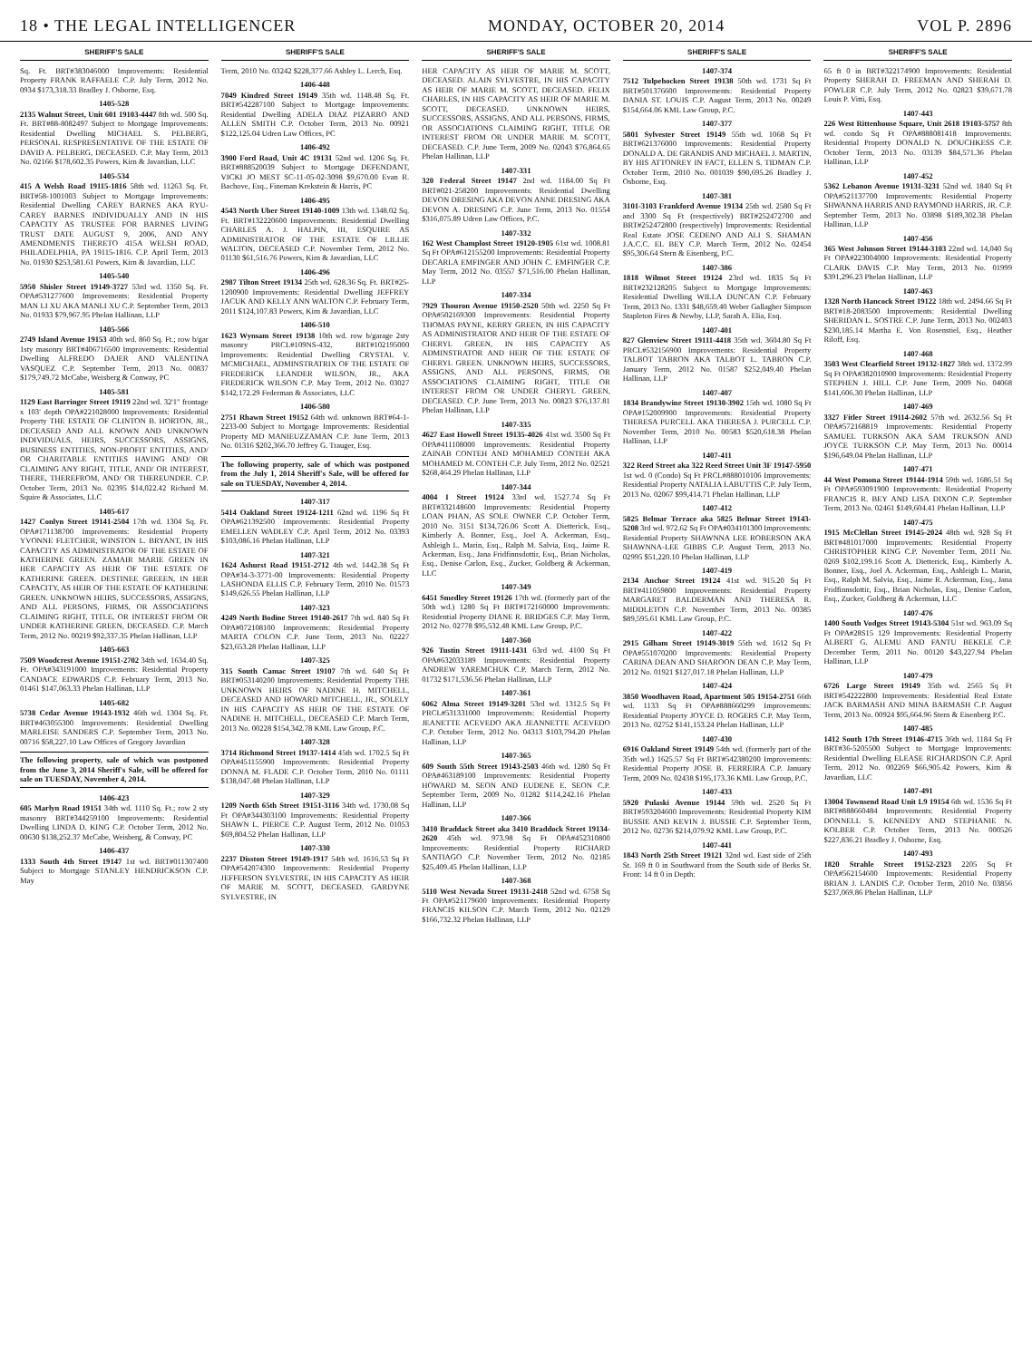18 • THE LEGAL INTELLIGENCER MONDAY, OCTOBER 20, 2014 VOL P. 2896
SHERIFF'S SALE
Sq. Ft. BRT#383046000 Improvements: Residential Property FRANK RAFFAELE C.P. July Term, 2012 No. 0934 $173,318.33 Bradley J. Osborne, Esq.
1405-528
2135 Walnut Street, Unit 601 19103-4447 8th wd. 500 Sq. Ft. BRT#88-8082497 Subject to Mortgage Improvements: Residential Dwelling MICHAEL S. PELBERG, PERSONAL RESPRESENTATIVE OF THE ESTATE OF DAVID A. PELBERG, DECEASED. C.P. May Term, 2013 No. 02166 $178,602.35 Powers, Kirn & Javardian, LLC
1405-534
415 A Welsh Road 19115-1816 58th wd. 11263 Sq. Ft. BRT#58-1001003 Subject to Mortgage Improvements: Residential Dwelling CAREY BARNES AKA RYU-CAREY BARNES INDIVIDUALLY AND IN HIS CAPACITY AS TRUSTEE FOR BARNES LIVING TRUST DATE AUGUST 9, 2006, AND ANY AMENDMENTS THERETO 415A WELSH ROAD, PHILADELPHIA, PA 19115-1816. C.P. April Term, 2013 No. 01930 $253,581.61 Powers, Kirn & Javardian, LLC
1405-540
5950 Shisler Street 19149-3727 53rd wd. 1350 Sq. Ft. OPA#531277600 Improvements: Residential Property MAN LI XU AKA MANLI XU C.P. September Term, 2013 No. 01933 $79,967.95 Phelan Hallinan, LLP
1405-566
2749 Island Avenue 19153 40th wd. 860 Sq. Ft.; row b/gar 1sty masonry BRT#406716500 Improvements: Residential Dwelling ALFREDO DAJER AND VALENTINA VASQUEZ C.P. September Term, 2013 No. 00837 $179,749.72 McCabe, Weisberg & Conway, PC
1405-581
1129 East Barringer Street 19119 22nd wd. 32'1" frontage x 103' depth OPA#221028000 Improvements: Residential Property THE ESTATE OF CLINTON B. HORTON, JR., DECEASED AND ALL KNOWN AND UNKNOWN INDIVIDUALS, HEIRS, SUCCESSORS, ASSIGNS, BUSINESS ENTITIES, NON-PROFIT ENTITIES, AND/ OR CHARITABLE ENTITIES HAVING AND/ OR CLAIMING ANY RIGHT, TITLE, AND/ OR INTEREST, THERE, THEREFROM, AND/ OR THEREUNDER. C.P. October Term, 2013 No. 02395 $14,022.42 Richard M. Squire & Associates, LLC
1405-617
1427 Conlyn Street 19141-2504 17th wd. 1304 Sq. Ft. OPA#171138700 Improvements: Residential Property YVONNE FLETCHER, WINSTON L. BRYANT, IN HIS CAPACITY AS ADMINISTRATOR OF THE ESTATE OF KATHERINE GREEN. ZAMAIR MARIE GREEN IN HER CAPACITY AS HEIR OF THE ESTATE OF KATHERINE GREEN. DESTINEE GREEEN, IN HER CAPACITY, AS HEIR OF THE ESTATE OF KATHERINE GREEN. UNKNOWN HEIRS, SUCCESSORS, ASSIGNS, AND ALL PERSONS, FIRMS, OR ASSOCIATIONS CLAIMING RIGHT, TITLE, OR INTEREST FROM OR UNDER KATHERINE GREEN, DECEASED. C.P. March Term, 2012 No. 00219 $92,337.35 Phelan Hallinan, LLP
1405-663
7509 Woodcrest Avenue 19151-2702 34th wd. 1634.40 Sq. Ft. OPA#343191000 Improvements: Residential Property CANDACE EDWARDS C.P. February Term, 2013 No. 01461 $147,063.33 Phelan Hallinan, LLP
1405-682
5738 Cedar Avenue 19143-1932 46th wd. 1304 Sq. Ft. BRT#463055300 Improvements: Residential Dwelling MARLEISE SANDERS C.P. September Term, 2013 No. 00716 $58,227.10 Law Offices of Gregory Javardian
The following property, sale of which was postponed from the June 3, 2014 Sheriff's Sale, will be offered for sale on TUESDAY, November 4, 2014.
1406-423
605 Marlyn Road 19151 34th wd. 1110 Sq. Ft.; row 2 sty masonry BRT#344259100 Improvements: Residential Dwelling LINDA D. KING C.P. October Term, 2012 No. 00630 $138,252.37 McCabe, Weisberg, & Conway, PC
1406-437
1333 South 4th Street 19147 1st wd. BRT#011307400 Subject to Mortgage STANLEY HENDRICKSON C.P. May
SHERIFF'S SALE
Term, 2010 No. 03242 $228,377.66 Ashley L. Lerch, Esq.
1406-448
7049 Kindred Street 19149 35th wd. 1148.48 Sq. Ft. BRT#542287100 Subject to Mortgage Improvements: Residential Dwelling ADELA DIAZ PIZARRO AND ALLEN SMITH C.P. October Term, 2013 No. 00921 $122,125.04 Udren Law Offices, PC
1406-492
3900 Ford Road, Unit 4C 19131 52nd wd. 1206 Sq. Ft. BRT#888520039 Subject to Mortgage DEFENDANT, VICKI JO MEST SC-11-05-02-3098 $9,670.00 Evan R. Bachove, Esq., Fineman Krekstein & Harris, PC
1406-495
4543 North Uber Street 19140-1009 13th wd. 1348.02 Sq. Ft. BRT#132220600 Improvements: Residential Dwelling CHARLES A. J. HALPIN, III, ESQUIRE AS ADMINISTRATOR OF THE ESTATE OF LILLIE WALTON, DECEASED C.P. November Term, 2012 No. 01130 $61,516.76 Powers, Kirn & Javardian, LLC
1406-496
2987 Tilton Street 19134 25th wd. 628.36 Sq. Ft. BRT#25-1200900 Improvements: Residential Dwelling JEFFREY JACUK AND KELLY ANN WALTON C.P. February Term, 2011 $124,107.83 Powers, Kirn & Javardian, LLC
1406-510
1623 Wynsam Street 19138 10th wd. row b/garage 2sty masonry PRCL#109NS-432, BRT#102195000 Improvements: Residential Dwelling CRYSTAL V. MCMICHAEL, ADMINSTRATRIX OF THE ESTATE OF FREDERICK LEANDER WILSON, JR., AKA FREDERICK WILSON C.P. May Term, 2012 No. 03027 $142,172.29 Federman & Associates, LLC
1406-580
2751 Rhawn Street 19152 64th wd. unknown BRT#64-1-2233-00 Subject to Mortgage Improvements: Residential Property MD MANIEUZZAMAN C.P. June Term, 2013 No. 01316 $202,366.70 Jeffrey G. Trauger, Esq.
The following property, sale of which was postponed from the July 1, 2014 Sheriff's Sale, will be offered for sale on TUESDAY, November 4, 2014.
1407-317
5414 Oakland Street 19124-1211 62nd wd. 1196 Sq Ft OPA#621392500 Improvements: Residential Property EMELLEN WADLEY C.P. April Term, 2012 No. 03393 $103,086.16 Phelan Hallinan, LLP
1407-321
1624 Ashurst Road 19151-2712 4th wd. 1442.38 Sq Ft OPA#34-3-3771-00 Improvements: Residential Property LASHONDA ELLIS C.P. February Term, 2010 No. 01573 $149,626.55 Phelan Hallinan, LLP
1407-323
4249 North Bodine Street 19140-2617 7th wd. 840 Sq Ft OPA#072108100 Improvements: Residential Property MARTA COLON C.P. June Term, 2013 No. 02227 $23,653.28 Phelan Hallinan, LLP
1407-325
315 South Camac Street 19107 7th wd. 640 Sq Ft BRT#053140200 Improvements: Residential Property THE UNKNOWN HEIRS OF NADINE H. MITCHELL, DECEASED AND HOWARD MITCHELL, JR., SOLELY IN HIS CAPACITY AS HEIR OF THE ESTATE OF NADINE H. MITCHELL, DECEASED C.P. March Term, 2013 No. 00228 $154,342.78 KML Law Group, P.C.
1407-328
3714 Richmond Street 19137-1414 45th wd. 1702.5 Sq Ft OPA#451155900 Improvements: Residential Property DONNA M. FLADE C.P. October Term, 2010 No. 01111 $138,047.48 Phelan Hallinan, LLP
1407-329
1209 North 65th Street 19151-3116 34th wd. 1730.08 Sq Ft OPA#344303100 Improvements: Residential Property SHAWN L. PIERCE C.P. August Term, 2012 No. 01053 $69,804.52 Phelan Hallinan, LLP
1407-330
2237 Disston Street 19149-1917 54th wd. 1616.53 Sq Ft OPA#542074300 Improvements: Residential Property JEFFERSON SYLVESTRE, IN HIS CAPACITY AS HEIR OF MARIE M. SCOTT, DECEASED. GARDYNE SYLVESTRE, IN
SHERIFF'S SALE
HER CAPACITY AS HEIR OF MARIE M. SCOTT, DECEASED. ALAIN SYLVESTRE, IN HIS CAPACITY AS HEIR OF MARIE M. SCOTT, DECEASED. FELIX CHARLES, IN HIS CAPACITY AS HEIR OF MARIE M. SCOTT, DECEASED. UNKNOWN HEIRS, SUCCESSORS, ASSIGNS, AND ALL PERSONS, FIRMS, OR ASSOCIATIONS CLAIMING RIGHT, TITLE OR INTEREST FROM OR UNDER MARIE M. SCOTT, DECEASED. C.P. June Term, 2009 No. 02043 $76,864.65 Phelan Hallinan, LLP
1407-331
320 Federal Street 19147 2nd wd. 1184.00 Sq Ft BRT#021-258200 Improvements: Residential Dwelling DEVON DRESING AKA DEVON ANNE DRESING AKA DEVON A. DRESING C.P. June Term, 2013 No. 01554 $316,075.89 Udren Law Offices, P.C.
1407-332
162 West Champlost Street 19120-1905 61st wd. 1008.81 Sq Ft OPA#612155200 Improvements: Residential Property DECARLA EMFINGER AND JOHN C. EMFINGER C.P. May Term, 2012 No. 03557 $71,516.00 Phelan Hallinan, LLP
1407-334
7929 Thouron Avenue 19150-2520 50th wd. 2250 Sq Ft OPA#502169300 Improvements: Residential Property THOMAS PAYNE, KERRY GREEN, IN HIS CAPACITY AS ADMINISTRATOR AND HEIR OF THE ESTATE OF CHERYL GREEN, IN HIS CAPACITY AS ADMINSTRATOR AND HEIR OF THE ESTATE OF CHERYL GREEN. UNKNOWN HEIRS, SUCCESSORS, ASSIGNS, AND ALL PERSONS, FIRMS, OR ASSOCIATIONS CLAIMING RIGHT, TITLE OR INTEREST FROM OR UNDER CHERYL GREEN, DECEASED. C.P. June Term, 2013 No. 00823 $76,137.81 Phelan Hallinan, LLP
1407-335
4627 East Howell Street 19135-4026 41st wd. 3500 Sq Ft OPA#411108000 Improvements: Residential Property ZAINAB CONTEH AND MOHAMED CONTEH AKA MOHAMED M. CONTEH C.P. July Term, 2012 No. 02521 $268,464.29 Phelan Hallinan, LLP
1407-344
4004 I Street 19124 33rd wd. 1527.74 Sq Ft BRT#332148600 Improvements: Residential Property LOAN PHAN, AS SOLE OWNER C.P. October Term, 2010 No. 3151 $134,726.06 Scott A. Dietterick, Esq., Kimberly A. Bonner, Esq., Joel A. Ackerman, Esq., Ashleigh L. Marin, Esq., Ralph M. Salvia, Esq., Jaime R. Ackerman, Esq., Jana Fridfinnsdottir, Esq., Brian Nicholas, Esq., Denise Carlon, Esq., Zucker, Goldberg & Ackerman, LLC
1407-349
6451 Smedley Street 19126 17th wd. (formerly part of the 50th wd.) 1280 Sq Ft BRT#172160000 Improvements: Residential Property DIANE R. BRIDGES C.P. May Term, 2012 No. 02778 $95,532.48 KML Law Group, P.C.
1407-360
926 Tustin Street 19111-1431 63rd wd. 4100 Sq Ft OPA#632033189 Improvements: Residential Property ANDREW YAREMCHUK C.P. March Term, 2012 No. 01732 $171,536.56 Phelan Hallinan, LLP
1407-361
6062 Alma Street 19149-3201 53rd wd. 1312.5 Sq Ft PRCL#531331000 Improvements: Residential Property JEANETTE ACEVEDO AKA JEANNETTE ACEVEDO C.P. October Term, 2012 No. 04313 $103,794.20 Phelan Hallinan, LLP
1407-365
609 South 55th Street 19143-2503 46th wd. 1280 Sq Ft OPA#463189100 Improvements: Residential Property HOWARD M. SEON AND EUDENE E. SEON C.P. September Term, 2009 No. 01282 $114,242.16 Phelan Hallinan, LLP
1407-366
3410 Braddack Street aka 3410 Braddock Street 19134-2620 45th wd. 973.98 Sq Ft OPA#452310800 Improvements: Residential Property RICHARD SANTIAGO C.P. November Term, 2012 No. 02185 $25,409.45 Phelan Hallinan, LLP
1407-368
5110 West Nevada Street 19131-2418 52nd wd. 6758 Sq Ft OPA#521179600 Improvements: Residential Property FRANCIS KILSON C.P. March Term, 2012 No. 02129 $166,732.32 Phelan Hallinan, LLP
SHERIFF'S SALE
1407-374
7512 Tulpehocken Street 19138 50th wd. 1731 Sq Ft BRT#501376600 Improvements: Residential Property DANIA ST. LOUIS C.P. August Term, 2013 No. 00249 $154,664.06 KML Law Group, P.C.
1407-377
5801 Sylvester Street 19149 55th wd. 1068 Sq Ft BRT#621376000 Improvements: Residential Property DONALD A. DE GRANDIS AND MICHAEL J. MARTIN, BY HIS ATTONREY IN FACT, ELLEN S. TIDMAN C.P. October Term, 2010 No. 001039 $90,695.26 Bradley J. Osborne, Esq.
1407-381
3101-3103 Frankford Avenue 19134 25th wd. 2580 Sq Ft and 3300 Sq Ft (respectively) BRT#252472700 and BRT#252472800 (respectively) Improvements: Residential Real Estate JOSE CEDENO AND ALI S. SHAMAN J.A.C.C. EL BEY C.P. March Term, 2012 No. 02454 $95,306.64 Stern & Eisenberg, P.C.
1407-386
1818 Wilmot Street 19124 23rd wd. 1835 Sq Ft BRT#232128205 Subject to Mortgage Improvements: Residential Dwelling WILLA DUNCAN C.P. February Term, 2013 No. 1331 $48,659.40 Weber Gallagher Simpson Stapleton Fires & Newby, LLP, Sarah A. Elia, Esq.
1407-401
827 Glenview Street 19111-4418 35th wd. 3604.80 Sq Ft PRCL#532156900 Improvements: Residential Property TALBOT TABRON AKA TALBOT L. TABRON C.P. January Term, 2012 No. 01587 $252,049.40 Phelan Hallinan, LLP
1407-407
1834 Brandywine Street 19130-3902 15th wd. 1080 Sq Ft OPA#152009900 Improvements: Residential Property THERESA PURCELL AKA THERESA J. PURCELL C.P. November Term, 2010 No. 00583 $520,618.38 Phelan Hallinan, LLP
1407-411
322 Reed Street aka 322 Reed Street Unit 3F 19147-5950 1st wd. 0 (Condo) Sq Ft PRCL#888010106 Improvements: Residential Property NATALIA LABUTTIS C.P. July Term, 2013 No. 02067 $99,414.71 Phelan Hallinan, LLP
1407-412
5825 Belmar Terrace aka 5825 Belmar Street 19143-5208 3rd wd. 972.62 Sq Ft OPA#034101300 Improvements: Residential Property SHAWNNA LEE ROBERSON AKA SHAWNNA-LEE GIBBS C.P. August Term, 2013 No. 02995 $51,220.10 Phelan Hallinan, LLP
1407-419
2134 Anchor Street 19124 41st wd. 915.20 Sq Ft BRT#411059800 Improvements: Residential Property MARGARET BALDERMAN AND THERESA R. MIDDLETON C.P. November Term, 2013 No. 00385 $89,595.61 KML Law Group, P.C.
1407-422
2915 Gilham Street 19149-3019 55th wd. 1612 Sq Ft OPA#551070200 Improvements: Residential Property CARINA DEAN AND SHAROON DEAN C.P. May Term, 2012 No. 01921 $127,017.18 Phelan Hallinan, LLP
1407-424
3850 Woodhaven Road, Apartment 505 19154-2751 66th wd. 1133 Sq Ft OPA#888660299 Improvements: Residential Property JOYCE D. ROGERS C.P. May Term, 2013 No. 02752 $141,153.24 Phelan Hallinan, LLP
1407-430
6916 Oakland Street 19149 54th wd. (formerly part of the 35th wd.) 1625.57 Sq Ft BRT#542380200 Improvements: Residential Property JOSE B. FERREIRA C.P. January Term, 2009 No. 02438 $195,173.36 KML Law Group, P.C.
1407-433
5920 Pulaski Avenue 19144 59th wd. 2520 Sq Ft BRT#593204600 Improvements: Residential Property KIM BUSSIE AND KEVIN J. BUSSIE C.P. September Term, 2012 No. 02736 $214,079.92 KML Law Group, P.C.
1407-441
1843 North 25th Street 19121 32nd wd. East side of 25th St. 169 ft 0 in Southward from the South side of Berks St. Front: 14 ft 0 in Depth:
SHERIFF'S SALE
65 ft 0 in BRT#322174900 Improvements: Residential Property SHERAH D. FREEMAN AND SHERAH D. FOWLER C.P. July Term, 2012 No. 02823 $39,671.78 Louis P. Vitti, Esq.
1407-443
226 West Rittenhouse Square, Unit 2618 19103-5757 8th wd. condo Sq Ft OPA#888081418 Improvements: Residential Property DONALD N. DOUCHKESS C.P. October Term, 2013 No. 03139 $84,571.36 Phelan Hallinan, LLP
1407-452
5362 Lebanon Avenue 19131-3231 52nd wd. 1840 Sq Ft OPA#521137700 Improvements: Residential Property SHWANNA HARRIS AND RAYMOND HARRIS, JR. C.P. September Term, 2013 No. 03898 $189,302.38 Phelan Hallinan, LLP
1407-456
365 West Johnson Street 19144-3103 22nd wd. 14,040 Sq Ft OPA#223004000 Improvements: Residential Property CLARK DAVIS C.P. May Term, 2013 No. 01999 $391,296.23 Phelan Hallinan, LLP
1407-463
1328 North Hancock Street 19122 18th wd. 2494.66 Sq Ft BRT#18-2083500 Improvements: Residential Dwelling SHERIDAN L. SOSTRE C.P. June Term, 2013 No. 002403 $230,185.14 Martha E. Von Rosenstiel, Esq., Heather Riloff, Esq.
1407-468
3503 West Clearfield Street 19132-1827 38th wd. 1372.99 Sq Ft OPA#382010900 Improvements: Residential Property STEPHEN J. HILL C.P. June Term, 2009 No. 04068 $141,606.30 Phelan Hallinan, LLP
1407-469
3327 Fitler Street 19114-2602 57th wd. 2632.56 Sq Ft OPA#572168819 Improvements: Residential Property SAMUEL TURKSON AKA SAM TRUKSON AND JOYCE TURKSON C.P. May Term, 2013 No. 00014 $196,649.04 Phelan Hallinan, LLP
1407-471
44 West Pomona Street 19144-1914 59th wd. 1686.51 Sq Ft OPA#593091900 Improvements: Residential Property FRANCIS R. BEY AND LISA DIXON C.P. September Term, 2013 No. 02461 $149,604.41 Phelan Hallinan, LLP
1407-475
1915 McClellan Street 19145-2024 48th wd. 928 Sq Ft BRT#481017000 Improvements: Residential Property CHRISTOPHER KING C.P. November Term, 2011 No. 0269 $102,199.16 Scott A. Dietterick, Esq., Kimberly A. Bonner, Esq., Joel A. Ackerman, Esq., Ashleigh L. Marin, Esq., Ralph M. Salvia, Esq., Jaime R. Ackerman, Esq., Jana Fridfinnsdottir, Esq., Brian Nicholas, Esq., Denise Carlon, Esq., Zucker, Goldberg & Ackerman, LLC
1407-476
1400 South Vodges Street 19143-5304 51st wd. 963.09 Sq Ft OPA#28S15 129 Improvements: Residential Property ALBERT G. ALEMU AND FANTU BEKELE C.P. December Term, 2011 No. 00120 $43,227.94 Phelan Hallinan, LLP
1407-479
6726 Large Street 19149 35th wd. 2565 Sq Ft BRT#542222800 Improvements: Residential Real Estate JACK BARMASH AND MINA BARMASH C.P. August Term, 2013 No. 00924 $95,664.96 Stern & Eisenberg P.C.
1407-485
1412 South 17th Street 19146-4715 36th wd. 1184 Sq Ft BRT#36-5205500 Subject to Mortgage Improvements: Residential Dwelling ELEASE RICHARDSON C.P. April Term, 2012 No. 002269 $66,905.42 Powers, Kirn & Javardian, LLC
1407-491
13004 Townsend Road Unit L9 19154 6th wd. 1536 Sq Ft BRT#888660484 Improvements: Residential Property DONNELL S. KENNEDY AND STEPHANIE N. KOLBER C.P. October Term, 2013 No. 000526 $227,836.21 Bradley J. Osborne, Esq.
1407-493
1820 Strahle Street 19152-2323 2205 Sq Ft OPA#562154600 Improvements: Residential Property BRIAN J. LANDIS C.P. October Term, 2010 No. 03856 $237,069.86 Phelan Hallinan, LLP